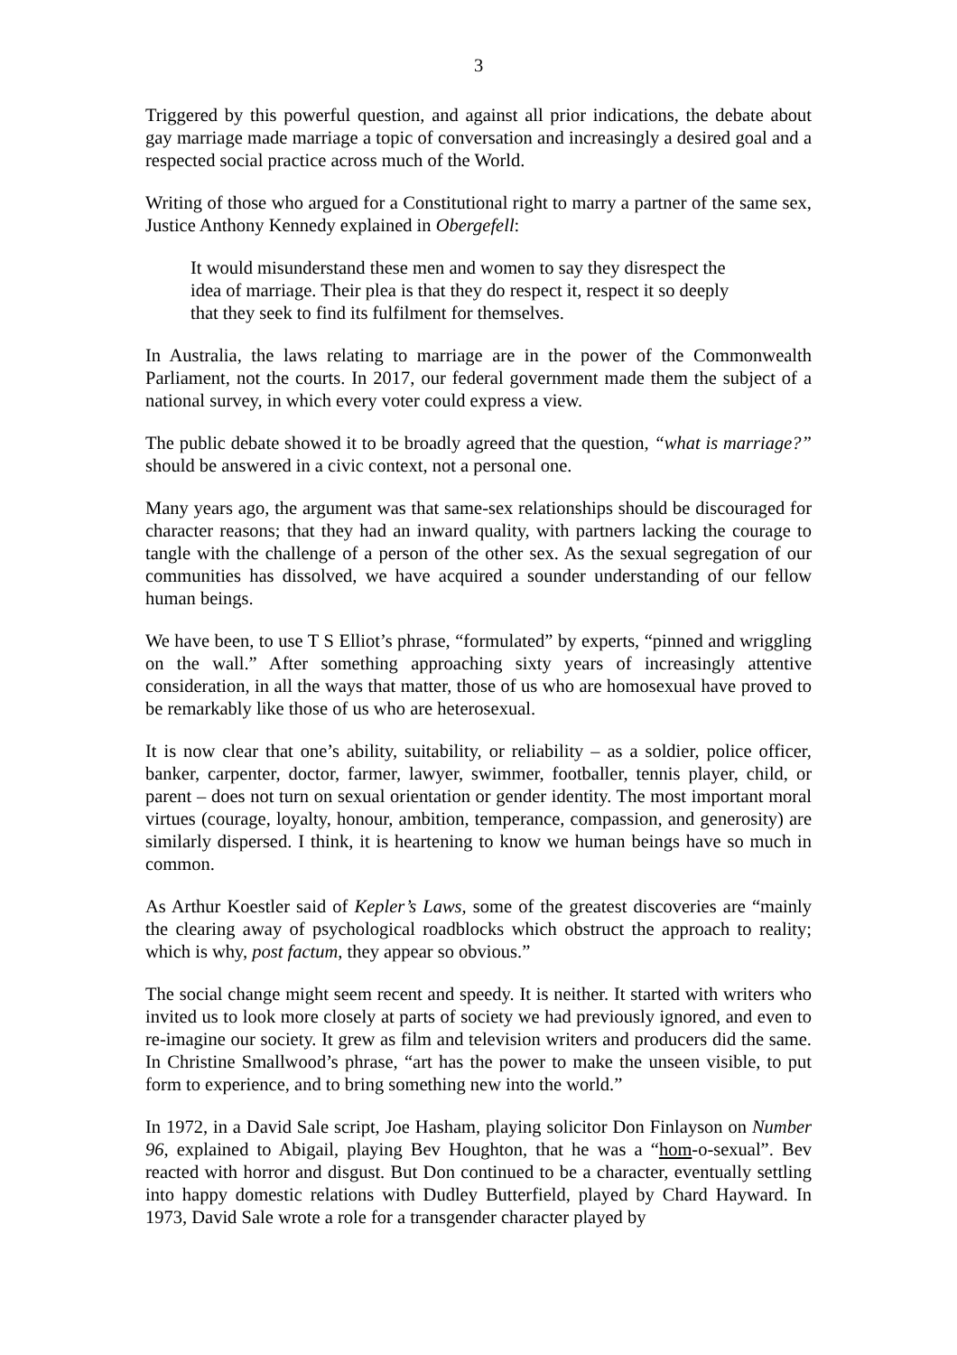3
Triggered by this powerful question, and against all prior indications, the debate about gay marriage made marriage a topic of conversation and increasingly a desired goal and a respected social practice across much of the World.
Writing of those who argued for a Constitutional right to marry a partner of the same sex, Justice Anthony Kennedy explained in Obergefell:
It would misunderstand these men and women to say they disrespect the idea of marriage. Their plea is that they do respect it, respect it so deeply that they seek to find its fulfilment for themselves.
In Australia, the laws relating to marriage are in the power of the Commonwealth Parliament, not the courts. In 2017, our federal government made them the subject of a national survey, in which every voter could express a view.
The public debate showed it to be broadly agreed that the question, “what is marriage?” should be answered in a civic context, not a personal one.
Many years ago, the argument was that same-sex relationships should be discouraged for character reasons; that they had an inward quality, with partners lacking the courage to tangle with the challenge of a person of the other sex. As the sexual segregation of our communities has dissolved, we have acquired a sounder understanding of our fellow human beings.
We have been, to use T S Elliot’s phrase, “formulated” by experts, “pinned and wriggling on the wall.” After something approaching sixty years of increasingly attentive consideration, in all the ways that matter, those of us who are homosexual have proved to be remarkably like those of us who are heterosexual.
It is now clear that one’s ability, suitability, or reliability – as a soldier, police officer, banker, carpenter, doctor, farmer, lawyer, swimmer, footballer, tennis player, child, or parent – does not turn on sexual orientation or gender identity. The most important moral virtues (courage, loyalty, honour, ambition, temperance, compassion, and generosity) are similarly dispersed. I think, it is heartening to know we human beings have so much in common.
As Arthur Koestler said of Kepler’s Laws, some of the greatest discoveries are “mainly the clearing away of psychological roadblocks which obstruct the approach to reality; which is why, post factum, they appear so obvious.”
The social change might seem recent and speedy. It is neither. It started with writers who invited us to look more closely at parts of society we had previously ignored, and even to re-imagine our society. It grew as film and television writers and producers did the same. In Christine Smallwood’s phrase, “art has the power to make the unseen visible, to put form to experience, and to bring something new into the world.”
In 1972, in a David Sale script, Joe Hasham, playing solicitor Don Finlayson on Number 96, explained to Abigail, playing Bev Houghton, that he was a “hom-o-sexual”. Bev reacted with horror and disgust. But Don continued to be a character, eventually settling into happy domestic relations with Dudley Butterfield, played by Chard Hayward. In 1973, David Sale wrote a role for a transgender character played by